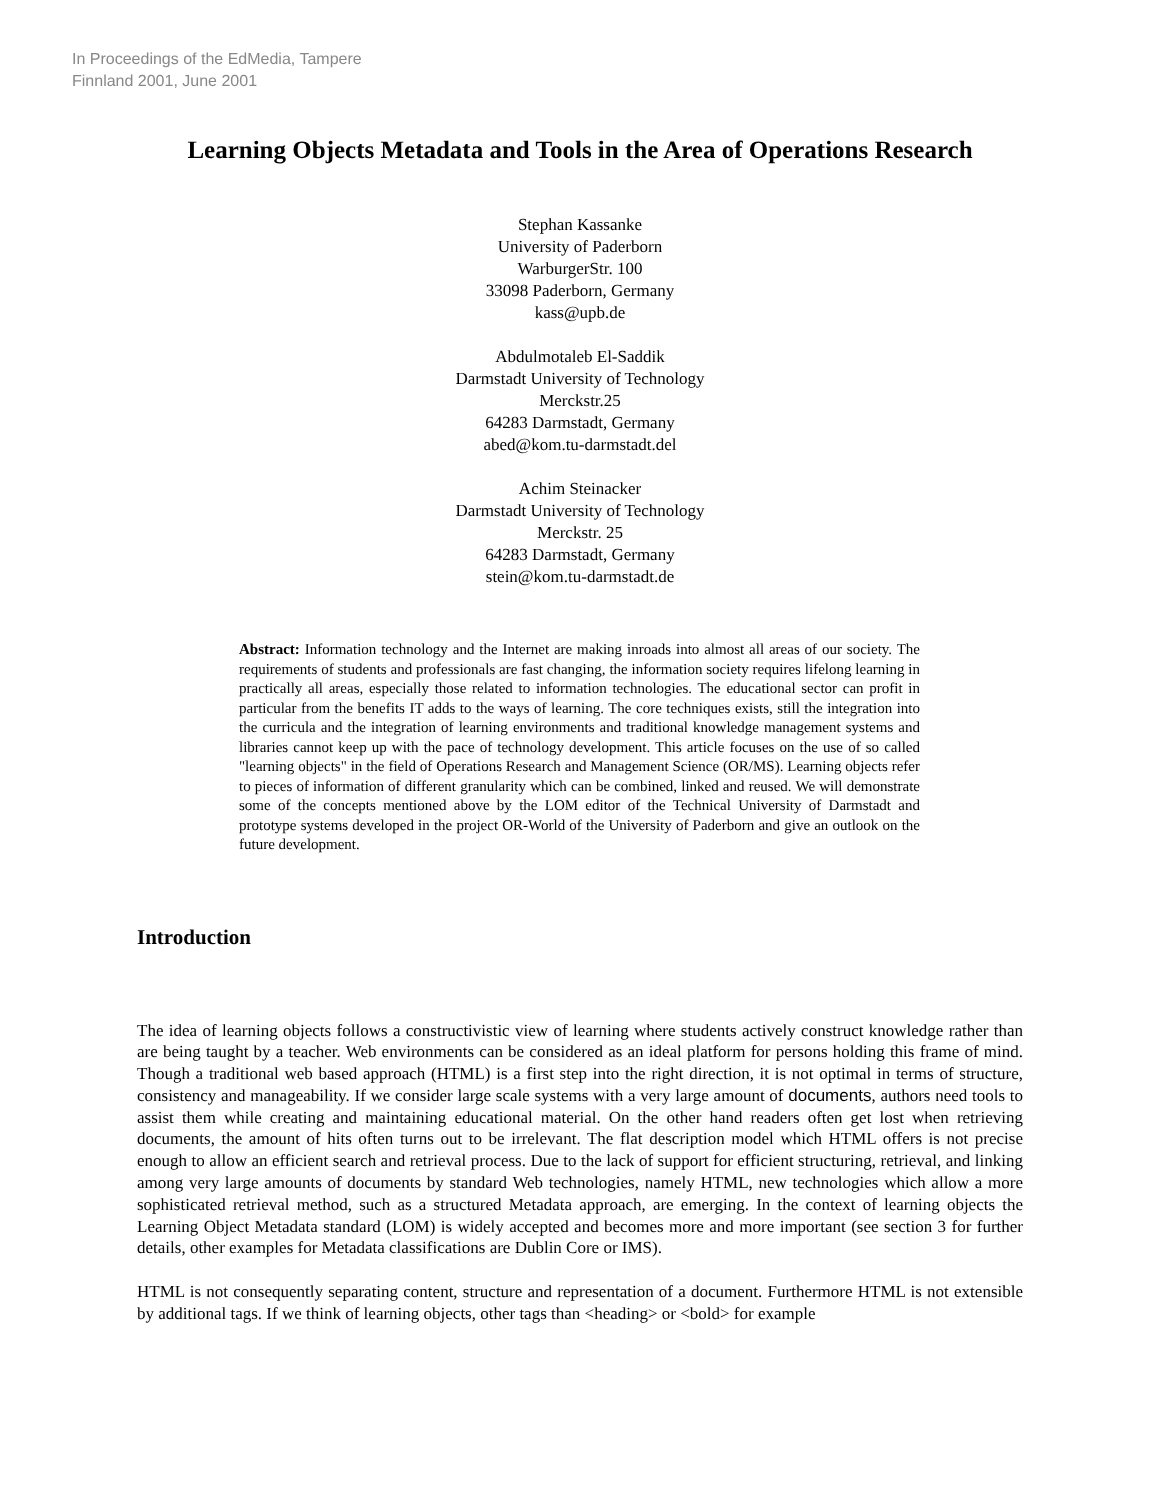In Proceedings of the EdMedia, Tampere
Finnland 2001, June 2001
Learning Objects Metadata and Tools in the Area of Operations Research
Stephan Kassanke
University of Paderborn
WarburgerStr. 100
33098 Paderborn, Germany
kass@upb.de
Abdulmotaleb El-Saddik
Darmstadt University of Technology
Merckstr.25
64283 Darmstadt, Germany
abed@kom.tu-darmstadt.del
Achim Steinacker
Darmstadt University of Technology
Merckstr. 25
64283 Darmstadt, Germany
stein@kom.tu-darmstadt.de
Abstract: Information technology and the Internet are making inroads into almost all areas of our society. The requirements of students and professionals are fast changing, the information society requires lifelong learning in practically all areas, especially those related to information technologies. The educational sector can profit in particular from the benefits IT adds to the ways of learning. The core techniques exists, still the integration into the curricula and the integration of learning environments and traditional knowledge management systems and libraries cannot keep up with the pace of technology development. This article focuses on the use of so called "learning objects" in the field of Operations Research and Management Science (OR/MS). Learning objects refer to pieces of information of different granularity which can be combined, linked and reused. We will demonstrate some of the concepts mentioned above by the LOM editor of the Technical University of Darmstadt and prototype systems developed in the project OR-World of the University of Paderborn and give an outlook on the future development.
Introduction
The idea of learning objects follows a constructivistic view of learning where students actively construct knowledge rather than are being taught by a teacher. Web environments can be considered as an ideal platform for persons holding this frame of mind. Though a traditional web based approach (HTML) is a first step into the right direction, it is not optimal in terms of structure, consistency and manageability. If we consider large scale systems with a very large amount of documents, authors need tools to assist them while creating and maintaining educational material. On the other hand readers often get lost when retrieving documents, the amount of hits often turns out to be irrelevant. The flat description model which HTML offers is not precise enough to allow an efficient search and retrieval process. Due to the lack of support for efficient structuring, retrieval, and linking among very large amounts of documents by standard Web technologies, namely HTML, new technologies which allow a more sophisticated retrieval method, such as a structured Metadata approach, are emerging. In the context of learning objects the Learning Object Metadata standard (LOM) is widely accepted and becomes more and more important (see section 3 for further details, other examples for Metadata classifications are Dublin Core or IMS).
HTML is not consequently separating content, structure and representation of a document. Furthermore HTML is not extensible by additional tags. If we think of learning objects, other tags than <heading> or <bold> for example